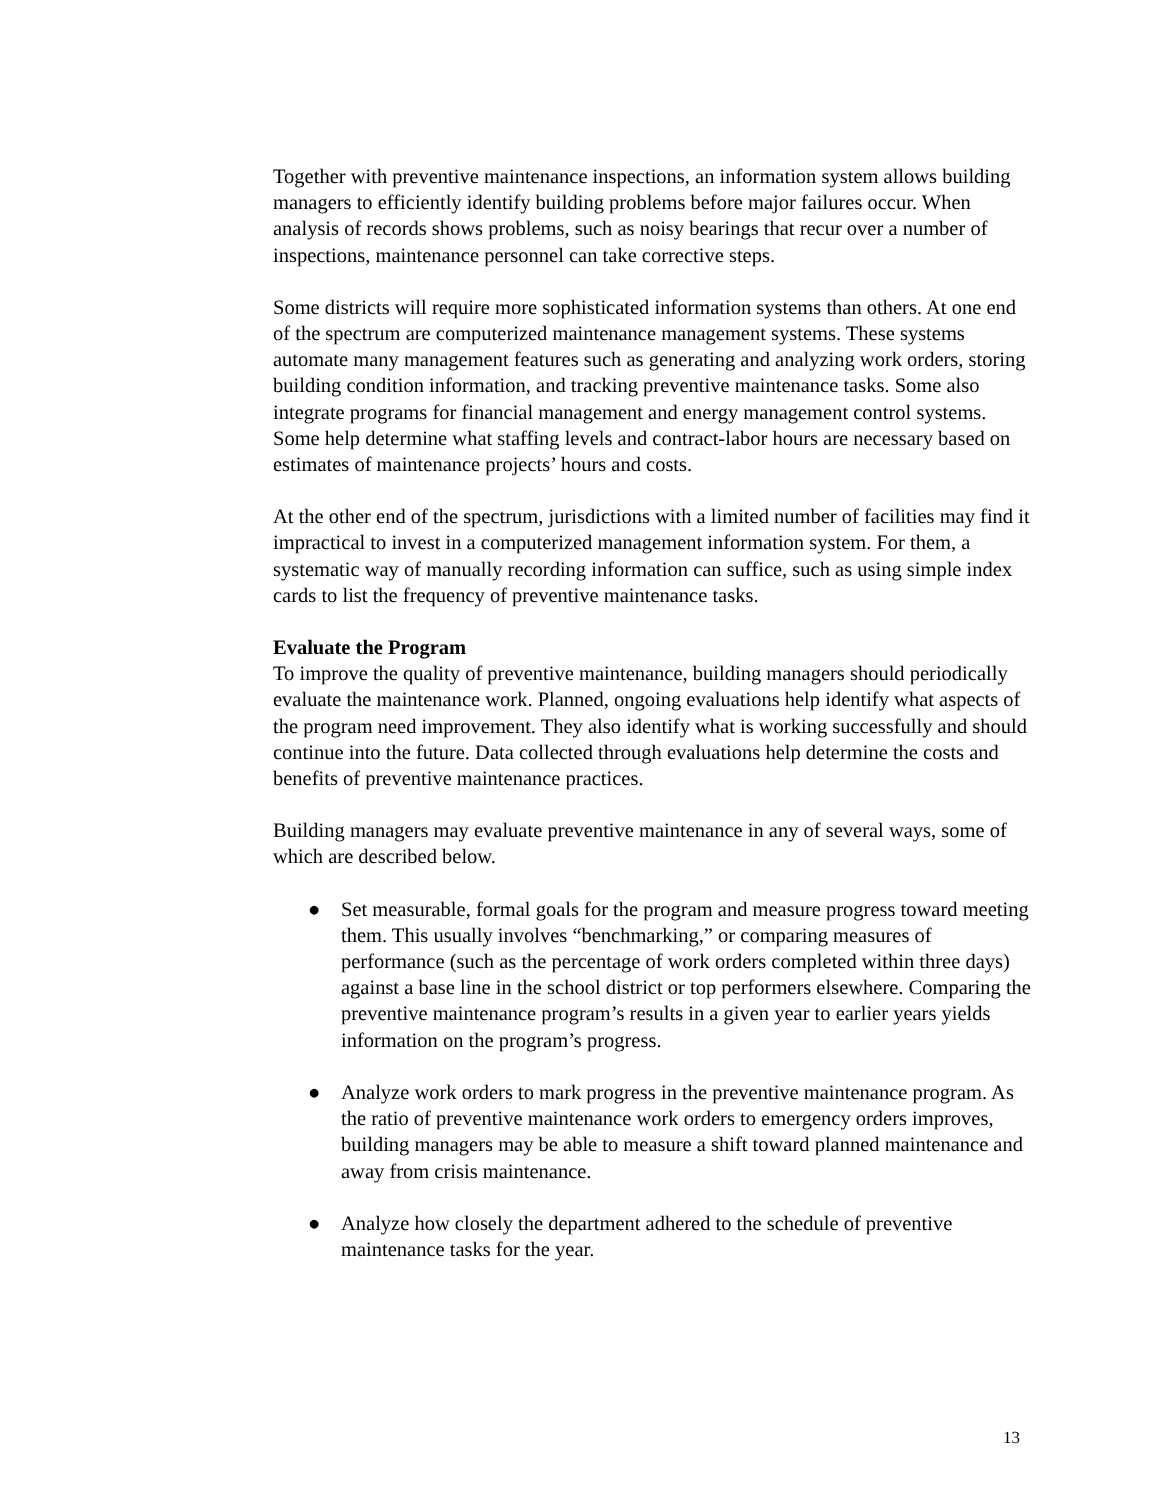Together with preventive maintenance inspections, an information system allows building managers to efficiently identify building problems before major failures occur. When analysis of records shows problems, such as noisy bearings that recur over a number of inspections, maintenance personnel can take corrective steps.
Some districts will require more sophisticated information systems than others. At one end of the spectrum are computerized maintenance management systems. These systems automate many management features such as generating and analyzing work orders, storing building condition information, and tracking preventive maintenance tasks. Some also integrate programs for financial management and energy management control systems. Some help determine what staffing levels and contract-labor hours are necessary based on estimates of maintenance projects’ hours and costs.
At the other end of the spectrum, jurisdictions with a limited number of facilities may find it impractical to invest in a computerized management information system. For them, a systematic way of manually recording information can suffice, such as using simple index cards to list the frequency of preventive maintenance tasks.
Evaluate the Program
To improve the quality of preventive maintenance, building managers should periodically evaluate the maintenance work. Planned, ongoing evaluations help identify what aspects of the program need improvement. They also identify what is working successfully and should continue into the future. Data collected through evaluations help determine the costs and benefits of preventive maintenance practices.
Building managers may evaluate preventive maintenance in any of several ways, some of which are described below.
● Set measurable, formal goals for the program and measure progress toward meeting them. This usually involves “benchmarking,” or comparing measures of performance (such as the percentage of work orders completed within three days) against a base line in the school district or top performers elsewhere. Comparing the preventive maintenance program’s results in a given year to earlier years yields information on the program’s progress.
● Analyze work orders to mark progress in the preventive maintenance program. As the ratio of preventive maintenance work orders to emergency orders improves, building managers may be able to measure a shift toward planned maintenance and away from crisis maintenance.
● Analyze how closely the department adhered to the schedule of preventive maintenance tasks for the year.
13